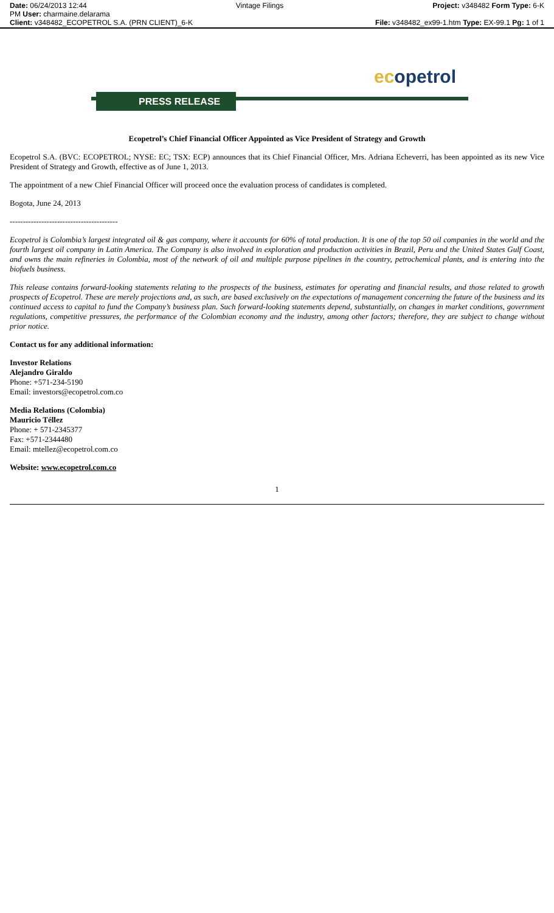Date: 06/24/2013 12:44 Vintage Filings Project: v348482 Form Type: 6-K
PM User: charmaine.delarama
Client: v348482_ECOPETROL S.A. (PRN CLIENT)_6-K
File: v348482_ex99-1.htm Type: EX-99.1 Pg: 1 of 1
ecopetrol
PRESS RELEASE
Ecopetrol’s Chief Financial Officer Appointed as Vice President of Strategy and Growth
Ecopetrol S.A. (BVC: ECOPETROL; NYSE: EC; TSX: ECP) announces that its Chief Financial Officer, Mrs. Adriana Echeverri, has been appointed as its new Vice President of Strategy and Growth, effective as of June 1, 2013.
The appointment of a new Chief Financial Officer will proceed once the evaluation process of candidates is completed.
Bogota, June 24, 2013
-----------------------------------------
Ecopetrol is Colombia’s largest integrated oil & gas company, where it accounts for 60% of total production. It is one of the top 50 oil companies in the world and the fourth largest oil company in Latin America. The Company is also involved in exploration and production activities in Brazil, Peru and the United States Gulf Coast, and owns the main refineries in Colombia, most of the network of oil and multiple purpose pipelines in the country, petrochemical plants, and is entering into the biofuels business.
This release contains forward-looking statements relating to the prospects of the business, estimates for operating and financial results, and those related to growth prospects of Ecopetrol. These are merely projections and, as such, are based exclusively on the expectations of management concerning the future of the business and its continued access to capital to fund the Company’s business plan. Such forward-looking statements depend, substantially, on changes in market conditions, government regulations, competitive pressures, the performance of the Colombian economy and the industry, among other factors; therefore, they are subject to change without prior notice.
Contact us for any additional information:
Investor Relations
Alejandro Giraldo
Phone: +571-234-5190
Email: investors@ecopetrol.com.co
Media Relations (Colombia)
Mauricio Téllez
Phone: + 571-2345377
Fax: +571-2344480
Email: mtellez@ecopetrol.com.co
Website: www.ecopetrol.com.co
1